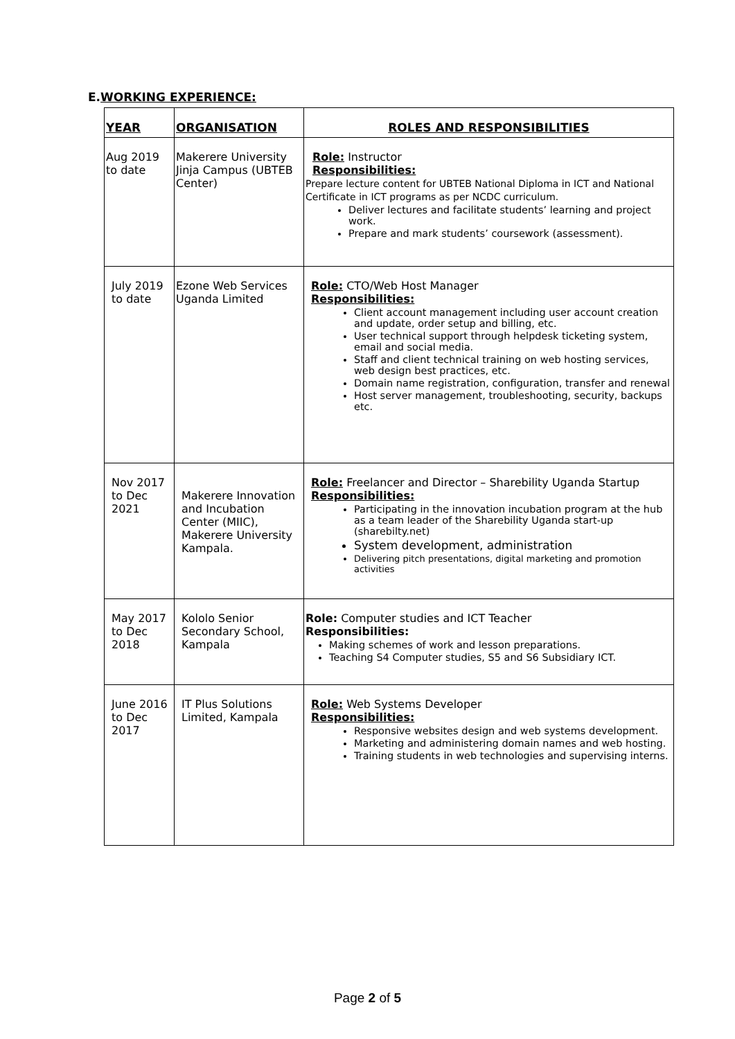E.WORKING EXPERIENCE:
| YEAR | ORGANISATION | ROLES AND RESPONSIBILITIES |
| --- | --- | --- |
| Aug 2019 to date | Makerere University Jinja Campus (UBTEB Center) | Role: Instructor Responsibilities: Prepare lecture content for UBTEB National Diploma in ICT and National Certificate in ICT programs as per NCDC curriculum. Deliver lectures and facilitate students’ learning and project work. Prepare and mark students’ coursework (assessment). |
| July 2019 to date | Ezone Web Services Uganda Limited | Role: CTO/Web Host Manager Responsibilities: Client account management including user account creation and update, order setup and billing, etc. User technical support through helpdesk ticketing system, email and social media. Staff and client technical training on web hosting services, web design best practices, etc. Domain name registration, configuration, transfer and renewal Host server management, troubleshooting, security, backups etc. |
| Nov 2017 to Dec 2021 | Makerere Innovation and Incubation Center (MIIC), Makerere University Kampala. | Role: Freelancer and Director – Sharebility Uganda Startup Responsibilities: Participating in the innovation incubation program at the hub as a team leader of the Sharebility Uganda start-up (sharebilty.net) System development, administration Delivering pitch presentations, digital marketing and promotion activities |
| May 2017 to Dec 2018 | Kololo Senior Secondary School, Kampala | Role: Computer studies and ICT Teacher Responsibilities: Making schemes of work and lesson preparations. Teaching S4 Computer studies, S5 and S6 Subsidiary ICT. |
| June 2016 to Dec 2017 | IT Plus Solutions Limited, Kampala | Role: Web Systems Developer Responsibilities: Responsive websites design and web systems development. Marketing and administering domain names and web hosting. Training students in web technologies and supervising interns. |
Page 2 of 5